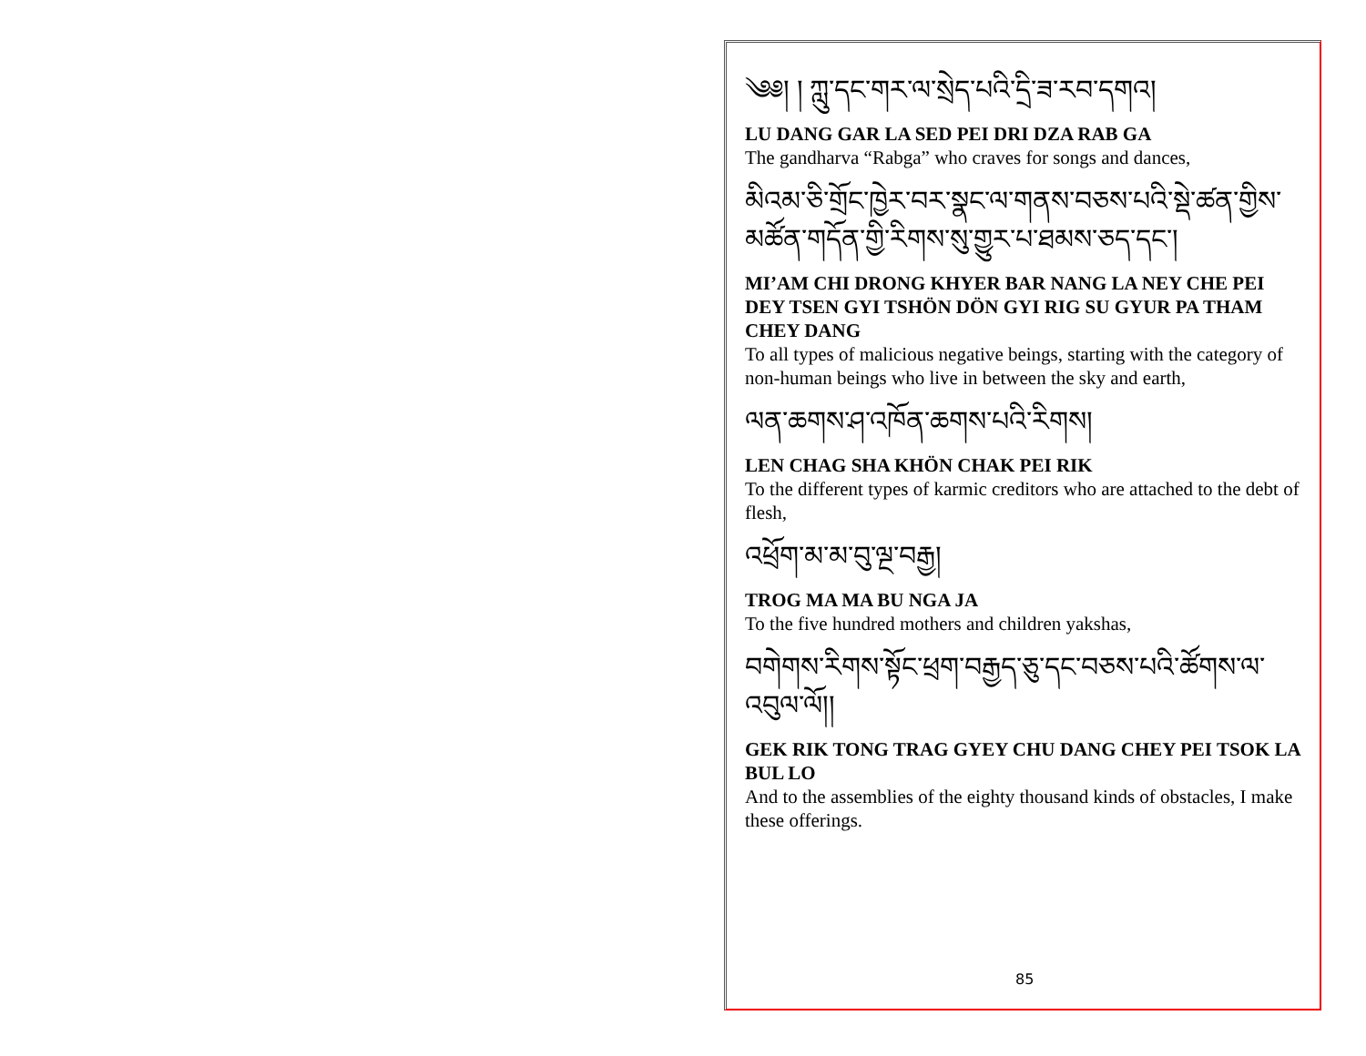༄༅། ། ཀླུ་དང་གར་ལ་སྲེད་པའི་དྲི་ཟ་རབ་དགའ།
LU DANG GAR LA SED PEI DRI DZA RAB GA
The gandharva “Rabga” who craves for songs and dances,
མིའམ་ཅི་གྲོང་ཁྱེར་བར་སྣང་ལ་གནས་བཅས་པའི་སྡེ་ཚན་གྱིས་མཚོན་གདོན་གྱི་རིགས་སུ་གྱུར་པ་ཐམས་ཅད་དང་།
MI’AM CHI DRONG KHYER BAR NANG LA NEY CHE PEI DEY TSEN GYI TSHÖN DÖN GYI RIG SU GYUR PA THAM CHEY DANG
To all types of malicious negative beings, starting with the category of non-human beings who live in between the sky and earth,
ལན་ཆགས་ཤ་འཁོན་ཆགས་པའི་རིགས།
LEN CHAG SHA KHÖN CHAK PEI RIK
To the different types of karmic creditors who are attached to the debt of flesh,
འཕྲོག་མ་མ་བུ་ལྔ་བརྒྱ།
TROG MA MA BU NGA JA
To the five hundred mothers and children yakshas,
བགེགས་རིགས་སྟོང་ཕྲག་བརྒྱད་ཅུ་དང་བཅས་པའི་ཚོགས་ལ་འབུལ་ལོ།།
GEK RIK TONG TRAG GYEY CHU DANG CHEY PEI TSOK LA BUL LO
And to the assemblies of the eighty thousand kinds of obstacles, I make these offerings.
85